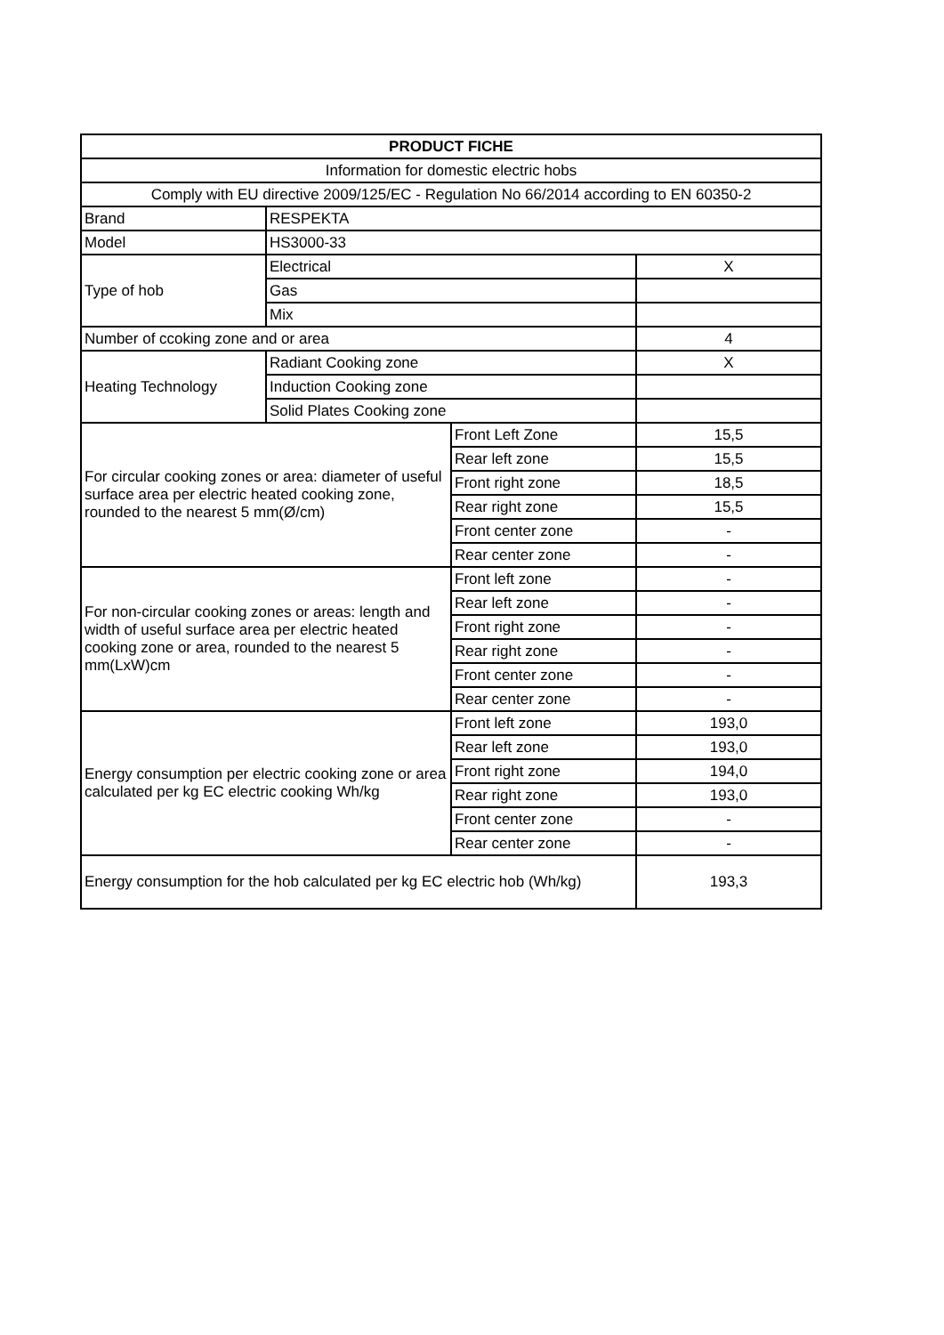| PRODUCT FICHE | | | |
| --- | --- | --- | --- |
| Information for domestic electric hobs | | | |
| Comply with EU directive 2009/125/EC - Regulation No 66/2014 according to EN 60350-2 | | | |
| Brand | RESPEKTA | | |
| Model | HS3000-33 | | |
| Type of hob | Electrical | | X |
| | Gas | | |
| | Mix | | |
| Number of ccoking zone and or area | | | 4 |
| Heating Technology | Radiant Cooking zone | | X |
| | Induction Cooking zone | | |
| | Solid Plates Cooking zone | | |
| For circular cooking zones or area: diameter of useful surface area per electric heated cooking zone, rounded to the nearest 5 mm(Ø/cm) | | Front Left Zone | 15,5 |
| | | Rear left zone | 15,5 |
| | | Front right zone | 18,5 |
| | | Rear right zone | 15,5 |
| | | Front center zone | - |
| | | Rear center zone | - |
| For non-circular cooking zones or areas: length and width of useful surface area per electric heated cooking zone or area, rounded to the nearest 5 mm(LxW)cm | | Front left zone | - |
| | | Rear left zone | - |
| | | Front right zone | - |
| | | Rear right zone | - |
| | | Front center zone | - |
| | | Rear center zone | - |
| Energy consumption per electric cooking zone or area calculated per kg EC electric cooking Wh/kg | | Front left zone | 193,0 |
| | | Rear left zone | 193,0 |
| | | Front right zone | 194,0 |
| | | Rear right zone | 193,0 |
| | | Front center zone | - |
| | | Rear center zone | - |
| Energy consumption for the hob calculated per kg EC electric hob (Wh/kg) | | | 193,3 |